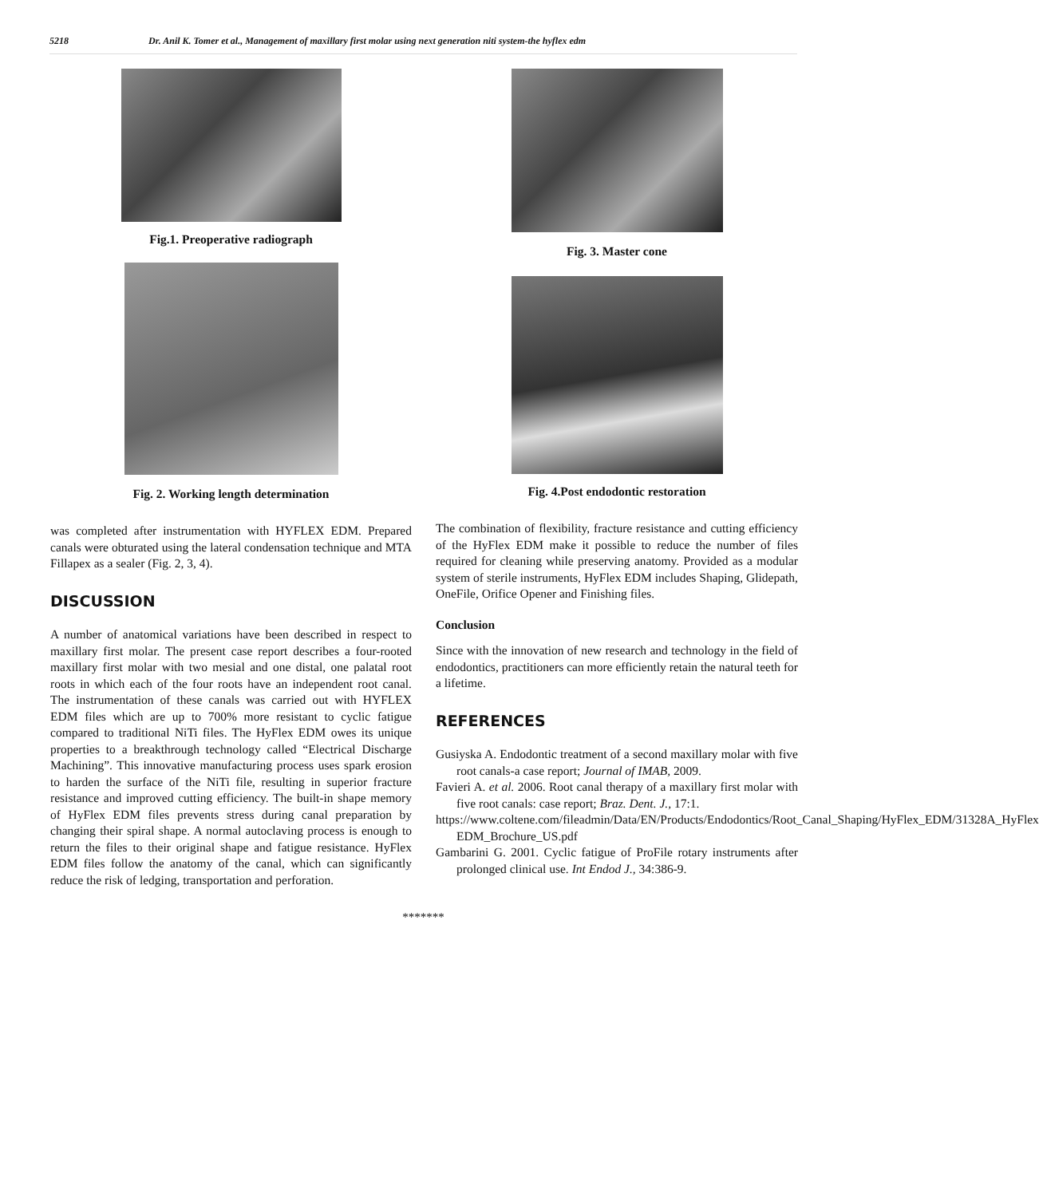5218 Dr. Anil K. Tomer et al., Management of maxillary first molar using next generation niti system-the hyflex edm
Fig.1. Preoperative radiograph
Fig. 2. Working length determination
was completed after instrumentation with HYFLEX EDM. Prepared canals were obturated using the lateral condensation technique and MTA Fillapex as a sealer (Fig. 2, 3, 4).
DISCUSSION
A number of anatomical variations have been described in respect to maxillary first molar. The present case report describes a four-rooted maxillary first molar with two mesial and one distal, one palatal root roots in which each of the four roots have an independent root canal. The instrumentation of these canals was carried out with HYFLEX EDM files which are up to 700% more resistant to cyclic fatigue compared to traditional NiTi files. The HyFlex EDM owes its unique properties to a breakthrough technology called “Electrical Discharge Machining”. This innovative manufacturing process uses spark erosion to harden the surface of the NiTi file, resulting in superior fracture resistance and improved cutting efficiency. The built-in shape memory of HyFlex EDM files prevents stress during canal preparation by changing their spiral shape. A normal autoclaving process is enough to return the files to their original shape and fatigue resistance. HyFlex EDM files follow the anatomy of the canal, which can significantly reduce the risk of ledging, transportation and perforation.
Fig. 3. Master cone
Fig. 4.Post endodontic restoration
The combination of flexibility, fracture resistance and cutting efficiency of the HyFlex EDM make it possible to reduce the number of files required for cleaning while preserving anatomy. Provided as a modular system of sterile instruments, HyFlex EDM includes Shaping, Glidepath, OneFile, Orifice Opener and Finishing files.
Conclusion
Since with the innovation of new research and technology in the field of endodontics, practitioners can more efficiently retain the natural teeth for a lifetime.
REFERENCES
Gusiyska A. Endodontic treatment of a second maxillary molar with five root canals-a case report; Journal of IMAB, 2009.
Favieri A. et al. 2006. Root canal therapy of a maxillary first molar with five root canals: case report; Braz. Dent. J., 17:1.
https://www.coltene.com/fileadmin/Data/EN/Products/Endodontics/Root_Canal_Shaping/HyFlex_EDM/31328A_HyFlex EDM_Brochure_US.pdf
Gambarini G. 2001. Cyclic fatigue of ProFile rotary instruments after prolonged clinical use. Int Endod J., 34:386-9.
*******